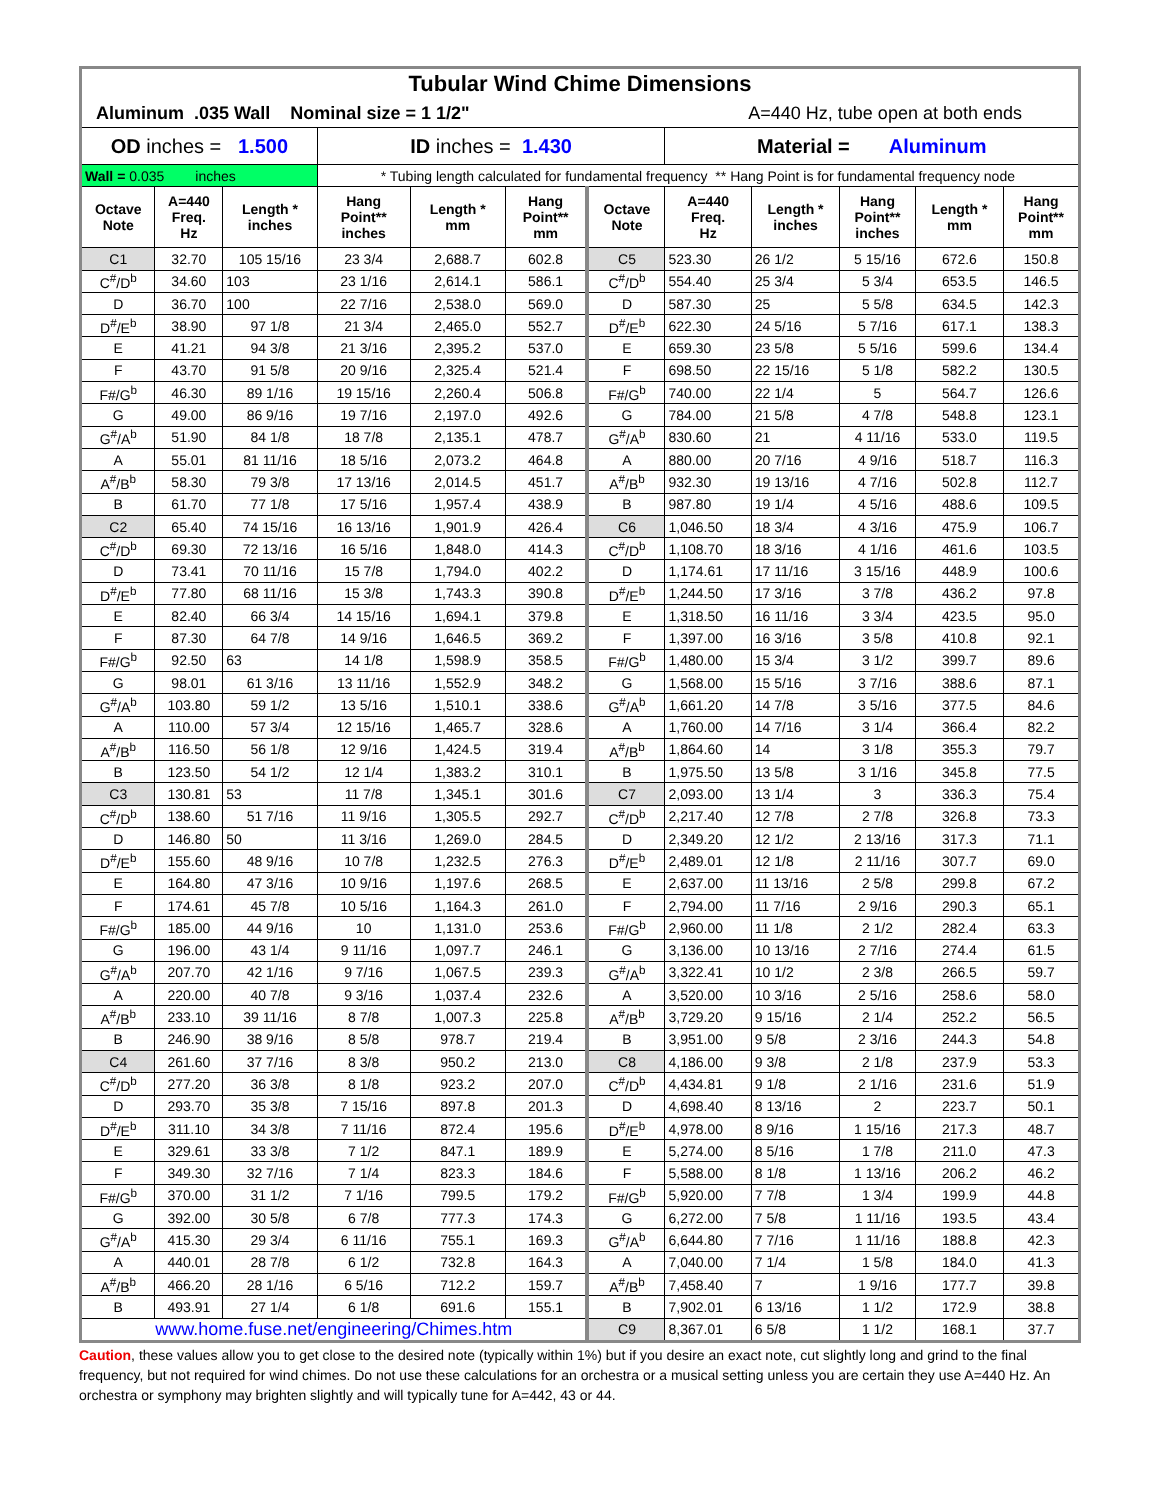| Tubular Wind Chime Dimensions | | | | | | | | | | | |
| Aluminum .035 Wall Nominal size = 1 1/2" | | | | | | A=440 Hz, tube open at both ends | | | | | |
| OD inches = 1.500 | | | ID inches = 1.430 | | | | Material = Aluminum | | | | |
| Wall = 0.035 inches | | | * Tubing length calculated for fundamental frequency ** Hang Point is for fundamental frequency node | | | | | | | | |
| Octave Note | A=440 Freq. Hz | Length * inches | Hang Point** inches | Length * mm | Hang Point** mm | Octave Note | A=440 Freq. Hz | Length * inches | Hang Point** inches | Length * mm | Hang Point** mm |
| C1 | 32.70 | 105 15/16 | 23 3/4 | 2,688.7 | 602.8 | C5 | 523.30 | 26 1/2 | 5 15/16 | 672.6 | 150.8 |
| C<sup>#</sup>/D<sup>b</sup> | 34.60 | 103 | 23 1/16 | 2,614.1 | 586.1 | C<sup>#</sup>/D<sup>b</sup> | 554.40 | 25 3/4 | 5 3/4 | 653.5 | 146.5 |
| D | 36.70 | 100 | 22 7/16 | 2,538.0 | 569.0 | D | 587.30 | 25 | 5 5/8 | 634.5 | 142.3 |
| D<sup>#</sup>/E<sup>b</sup> | 38.90 | 97 1/8 | 21 3/4 | 2,465.0 | 552.7 | D<sup>#</sup>/E<sup>b</sup> | 622.30 | 24 5/16 | 5 7/16 | 617.1 | 138.3 |
| E | 41.21 | 94 3/8 | 21 3/16 | 2,395.2 | 537.0 | E | 659.30 | 23 5/8 | 5 5/16 | 599.6 | 134.4 |
| F | 43.70 | 91 5/8 | 20 9/16 | 2,325.4 | 521.4 | F | 698.50 | 22 15/16 | 5 1/8 | 582.2 | 130.5 |
| F#/G<sup>b</sup> | 46.30 | 89 1/16 | 19 15/16 | 2,260.4 | 506.8 | F#/G<sup>b</sup> | 740.00 | 22 1/4 | 5 | 564.7 | 126.6 |
| G | 49.00 | 86 9/16 | 19 7/16 | 2,197.0 | 492.6 | G | 784.00 | 21 5/8 | 4 7/8 | 548.8 | 123.1 |
| G<sup>#</sup>/A<sup>b</sup> | 51.90 | 84 1/8 | 18 7/8 | 2,135.1 | 478.7 | G<sup>#</sup>/A<sup>b</sup> | 830.60 | 21 | 4 11/16 | 533.0 | 119.5 |
| A | 55.01 | 81 11/16 | 18 5/16 | 2,073.2 | 464.8 | A | 880.00 | 20 7/16 | 4 9/16 | 518.7 | 116.3 |
| A<sup>#</sup>/B<sup>b</sup> | 58.30 | 79 3/8 | 17 13/16 | 2,014.5 | 451.7 | A<sup>#</sup>/B<sup>b</sup> | 932.30 | 19 13/16 | 4 7/16 | 502.8 | 112.7 |
| B | 61.70 | 77 1/8 | 17 5/16 | 1,957.4 | 438.9 | B | 987.80 | 19 1/4 | 4 5/16 | 488.6 | 109.5 |
| C2 | 65.40 | 74 15/16 | 16 13/16 | 1,901.9 | 426.4 | C6 | 1,046.50 | 18 3/4 | 4 3/16 | 475.9 | 106.7 |
| C<sup>#</sup>/D<sup>b</sup> | 69.30 | 72 13/16 | 16 5/16 | 1,848.0 | 414.3 | C<sup>#</sup>/D<sup>b</sup> | 1,108.70 | 18 3/16 | 4 1/16 | 461.6 | 103.5 |
| D | 73.41 | 70 11/16 | 15 7/8 | 1,794.0 | 402.2 | D | 1,174.61 | 17 11/16 | 3 15/16 | 448.9 | 100.6 |
| D<sup>#</sup>/E<sup>b</sup> | 77.80 | 68 11/16 | 15 3/8 | 1,743.3 | 390.8 | D<sup>#</sup>/E<sup>b</sup> | 1,244.50 | 17 3/16 | 3 7/8 | 436.2 | 97.8 |
| E | 82.40 | 66 3/4 | 14 15/16 | 1,694.1 | 379.8 | E | 1,318.50 | 16 11/16 | 3 3/4 | 423.5 | 95.0 |
| F | 87.30 | 64 7/8 | 14 9/16 | 1,646.5 | 369.2 | F | 1,397.00 | 16 3/16 | 3 5/8 | 410.8 | 92.1 |
| F#/G<sup>b</sup> | 92.50 | 63 | 14 1/8 | 1,598.9 | 358.5 | F#/G<sup>b</sup> | 1,480.00 | 15 3/4 | 3 1/2 | 399.7 | 89.6 |
| G | 98.01 | 61 3/16 | 13 11/16 | 1,552.9 | 348.2 | G | 1,568.00 | 15 5/16 | 3 7/16 | 388.6 | 87.1 |
| G<sup>#</sup>/A<sup>b</sup> | 103.80 | 59 1/2 | 13 5/16 | 1,510.1 | 338.6 | G<sup>#</sup>/A<sup>b</sup> | 1,661.20 | 14 7/8 | 3 5/16 | 377.5 | 84.6 |
| A | 110.00 | 57 3/4 | 12 15/16 | 1,465.7 | 328.6 | A | 1,760.00 | 14 7/16 | 3 1/4 | 366.4 | 82.2 |
| A<sup>#</sup>/B<sup>b</sup> | 116.50 | 56 1/8 | 12 9/16 | 1,424.5 | 319.4 | A<sup>#</sup>/B<sup>b</sup> | 1,864.60 | 14 | 3 1/8 | 355.3 | 79.7 |
| B | 123.50 | 54 1/2 | 12 1/4 | 1,383.2 | 310.1 | B | 1,975.50 | 13 5/8 | 3 1/16 | 345.8 | 77.5 |
| C3 | 130.81 | 53 | 11 7/8 | 1,345.1 | 301.6 | C7 | 2,093.00 | 13 1/4 | 3 | 336.3 | 75.4 |
| C<sup>#</sup>/D<sup>b</sup> | 138.60 | 51 7/16 | 11 9/16 | 1,305.5 | 292.7 | C<sup>#</sup>/D<sup>b</sup> | 2,217.40 | 12 7/8 | 2 7/8 | 326.8 | 73.3 |
| D | 146.80 | 50 | 11 3/16 | 1,269.0 | 284.5 | D | 2,349.20 | 12 1/2 | 2 13/16 | 317.3 | 71.1 |
| D<sup>#</sup>/E<sup>b</sup> | 155.60 | 48 9/16 | 10 7/8 | 1,232.5 | 276.3 | D<sup>#</sup>/E<sup>b</sup> | 2,489.01 | 12 1/8 | 2 11/16 | 307.7 | 69.0 |
| E | 164.80 | 47 3/16 | 10 9/16 | 1,197.6 | 268.5 | E | 2,637.00 | 11 13/16 | 2 5/8 | 299.8 | 67.2 |
| F | 174.61 | 45 7/8 | 10 5/16 | 1,164.3 | 261.0 | F | 2,794.00 | 11 7/16 | 2 9/16 | 290.3 | 65.1 |
| F#/G<sup>b</sup> | 185.00 | 44 9/16 | 10 | 1,131.0 | 253.6 | F#/G<sup>b</sup> | 2,960.00 | 11 1/8 | 2 1/2 | 282.4 | 63.3 |
| G | 196.00 | 43 1/4 | 9 11/16 | 1,097.7 | 246.1 | G | 3,136.00 | 10 13/16 | 2 7/16 | 274.4 | 61.5 |
| G<sup>#</sup>/A<sup>b</sup> | 207.70 | 42 1/16 | 9 7/16 | 1,067.5 | 239.3 | G<sup>#</sup>/A<sup>b</sup> | 3,322.41 | 10 1/2 | 2 3/8 | 266.5 | 59.7 |
| A | 220.00 | 40 7/8 | 9 3/16 | 1,037.4 | 232.6 | A | 3,520.00 | 10 3/16 | 2 5/16 | 258.6 | 58.0 |
| A<sup>#</sup>/B<sup>b</sup> | 233.10 | 39 11/16 | 8 7/8 | 1,007.3 | 225.8 | A<sup>#</sup>/B<sup>b</sup> | 3,729.20 | 9 15/16 | 2 1/4 | 252.2 | 56.5 |
| B | 246.90 | 38 9/16 | 8 5/8 | 978.7 | 219.4 | B | 3,951.00 | 9 5/8 | 2 3/16 | 244.3 | 54.8 |
| C4 | 261.60 | 37 7/16 | 8 3/8 | 950.2 | 213.0 | C8 | 4,186.00 | 9 3/8 | 2 1/8 | 237.9 | 53.3 |
| C<sup>#</sup>/D<sup>b</sup> | 277.20 | 36 3/8 | 8 1/8 | 923.2 | 207.0 | C<sup>#</sup>/D<sup>b</sup> | 4,434.81 | 9 1/8 | 2 1/16 | 231.6 | 51.9 |
| D | 293.70 | 35 3/8 | 7 15/16 | 897.8 | 201.3 | D | 4,698.40 | 8 13/16 | 2 | 223.7 | 50.1 |
| D<sup>#</sup>/E<sup>b</sup> | 311.10 | 34 3/8 | 7 11/16 | 872.4 | 195.6 | D<sup>#</sup>/E<sup>b</sup> | 4,978.00 | 8 9/16 | 1 15/16 | 217.3 | 48.7 |
| E | 329.61 | 33 3/8 | 7 1/2 | 847.1 | 189.9 | E | 5,274.00 | 8 5/16 | 1 7/8 | 211.0 | 47.3 |
| F | 349.30 | 32 7/16 | 7 1/4 | 823.3 | 184.6 | F | 5,588.00 | 8 1/8 | 1 13/16 | 206.2 | 46.2 |
| F#/G<sup>b</sup> | 370.00 | 31 1/2 | 7 1/16 | 799.5 | 179.2 | F#/G<sup>b</sup> | 5,920.00 | 7 7/8 | 1 3/4 | 199.9 | 44.8 |
| G | 392.00 | 30 5/8 | 6 7/8 | 777.3 | 174.3 | G | 6,272.00 | 7 5/8 | 1 11/16 | 193.5 | 43.4 |
| G<sup>#</sup>/A<sup>b</sup> | 415.30 | 29 3/4 | 6 11/16 | 755.1 | 169.3 | G<sup>#</sup>/A<sup>b</sup> | 6,644.80 | 7 7/16 | 1 11/16 | 188.8 | 42.3 |
| A | 440.01 | 28 7/8 | 6 1/2 | 732.8 | 164.3 | A | 7,040.00 | 7 1/4 | 1 5/8 | 184.0 | 41.3 |
| A<sup>#</sup>/B<sup>b</sup> | 466.20 | 28 1/16 | 6 5/16 | 712.2 | 159.7 | A<sup>#</sup>/B<sup>b</sup> | 7,458.40 | 7 | 1 9/16 | 177.7 | 39.8 |
| B | 493.91 | 27 1/4 | 6 1/8 | 691.6 | 155.1 | B | 7,902.01 | 6 13/16 | 1 1/2 | 172.9 | 38.8 |
| www.home.fuse.net/engineering/Chimes.htm | | | | | | C9 | 8,367.01 | 6 5/8 | 1 1/2 | 168.1 | 37.7 |
Caution, these values allow you to get close to the desired note (typically within 1%) but if you desire an exact note, cut slightly long and grind to the final frequency, but not required for wind chimes. Do not use these calculations for an orchestra or a musical setting unless you are certain they use A=440 Hz. An orchestra or symphony may brighten slightly and will typically tune for A=442, 43 or 44.